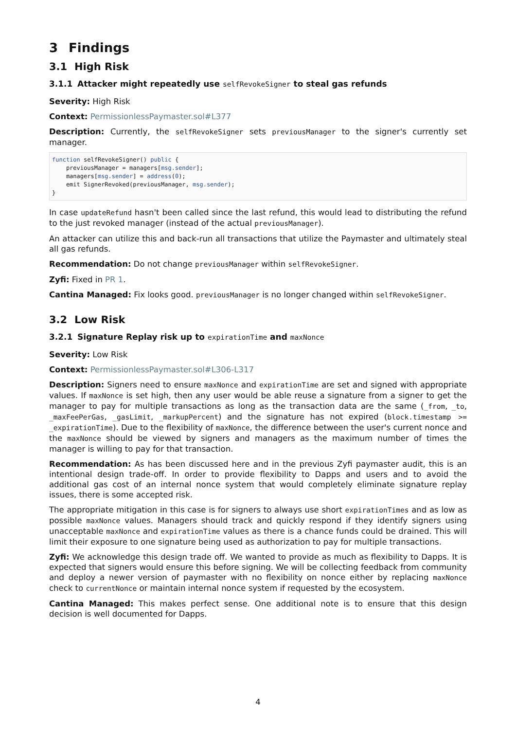3 Findings
3.1 High Risk
3.1.1 Attacker might repeatedly use selfRevokeSigner to steal gas refunds
Severity: High Risk
Context: PermissionlessPaymaster.sol#L377
Description: Currently, the selfRevokeSigner sets previousManager to the signer's currently set manager.
function selfRevokeSigner() public {
    previousManager = managers[msg.sender];
    managers[msg.sender] = address(0);
    emit SignerRevoked(previousManager, msg.sender);
}
In case updateRefund hasn't been called since the last refund, this would lead to distributing the refund to the just revoked manager (instead of the actual previousManager).
An attacker can utilize this and back-run all transactions that utilize the Paymaster and ultimately steal all gas refunds.
Recommendation: Do not change previousManager within selfRevokeSigner.
Zyfi: Fixed in PR 1.
Cantina Managed: Fix looks good. previousManager is no longer changed within selfRevokeSigner.
3.2 Low Risk
3.2.1 Signature Replay risk up to expirationTime and maxNonce
Severity: Low Risk
Context: PermissionlessPaymaster.sol#L306-L317
Description: Signers need to ensure maxNonce and expirationTime are set and signed with appropriate values. If maxNonce is set high, then any user would be able reuse a signature from a signer to get the manager to pay for multiple transactions as long as the transaction data are the same (_from, _to, _maxFeePerGas, _gasLimit, _markupPercent) and the signature has not expired (block.timestamp >= _expirationTime). Due to the flexibility of maxNonce, the difference between the user's current nonce and the maxNonce should be viewed by signers and managers as the maximum number of times the manager is willing to pay for that transaction.
Recommendation: As has been discussed here and in the previous Zyfi paymaster audit, this is an intentional design trade-off. In order to provide flexibility to Dapps and users and to avoid the additional gas cost of an internal nonce system that would completely eliminate signature replay issues, there is some accepted risk.
The appropriate mitigation in this case is for signers to always use short expirationTimes and as low as possible maxNonce values. Managers should track and quickly respond if they identify signers using unacceptable maxNonce and expirationTime values as there is a chance funds could be drained. This will limit their exposure to one signature being used as authorization to pay for multiple transactions.
Zyfi: We acknowledge this design trade off. We wanted to provide as much as flexibility to Dapps. It is expected that signers would ensure this before signing. We will be collecting feedback from community and deploy a newer version of paymaster with no flexibility on nonce either by replacing maxNonce check to currentNonce or maintain internal nonce system if requested by the ecosystem.
Cantina Managed: This makes perfect sense. One additional note is to ensure that this design decision is well documented for Dapps.
4